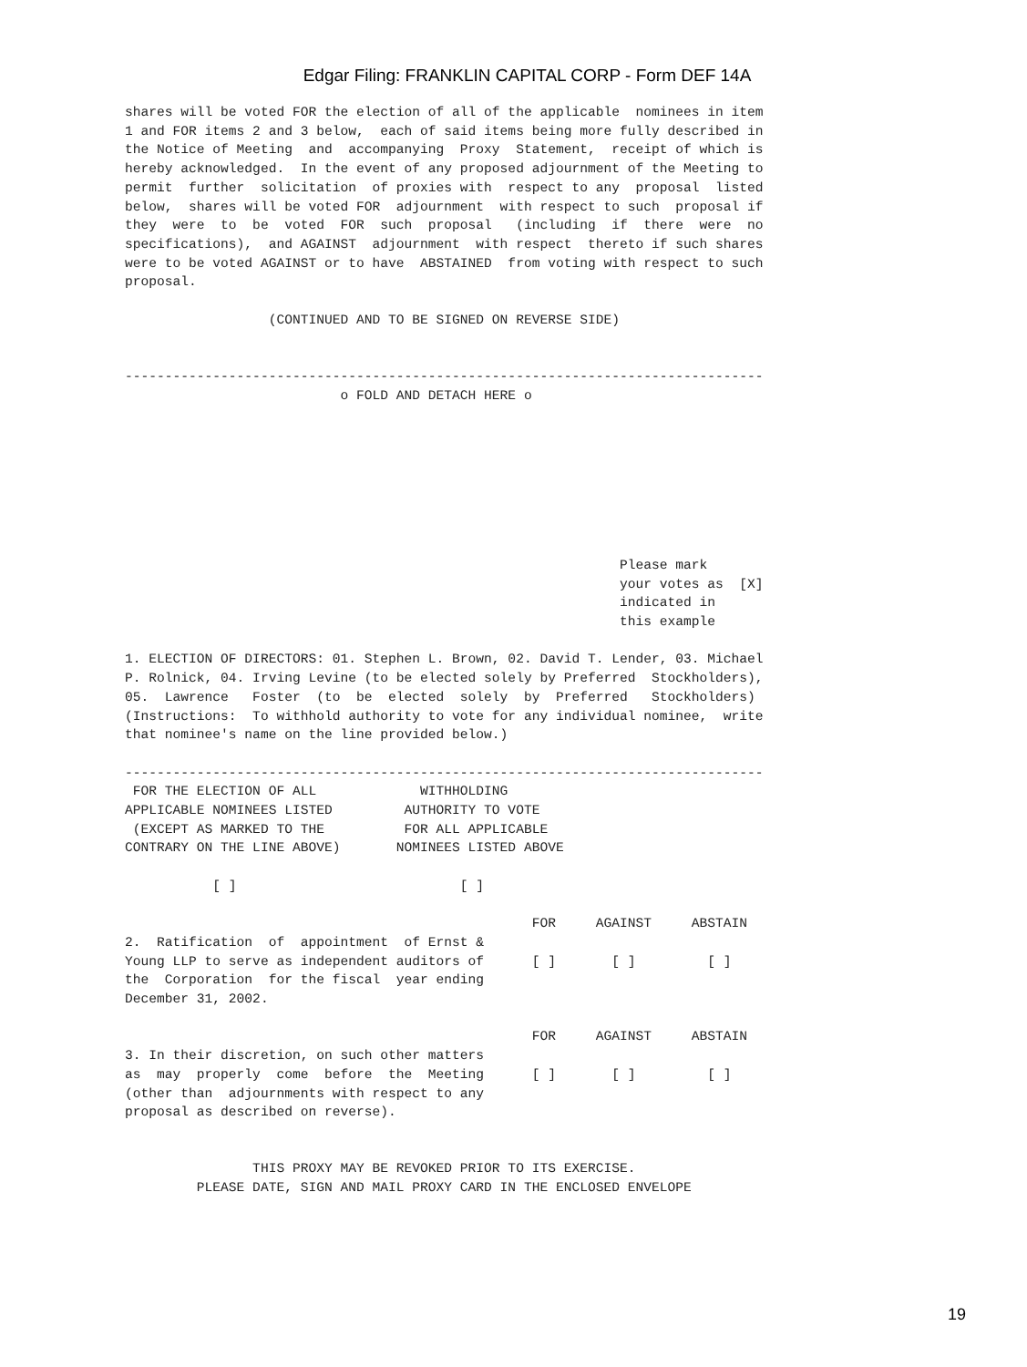Edgar Filing: FRANKLIN CAPITAL CORP - Form DEF 14A
shares will be voted FOR the election of all of the applicable  nominees in item
1 and FOR items 2 and 3 below,  each of said items being more fully described in
the Notice of Meeting  and  accompanying  Proxy  Statement,  receipt of which is
hereby acknowledged.  In the event of any proposed adjournment of the Meeting to
permit  further  solicitation  of proxies with  respect to any  proposal  listed
below,  shares will be voted FOR  adjournment  with respect to such  proposal if
they  were  to  be  voted  FOR  such  proposal   (including  if  there  were  no
specifications),  and AGAINST  adjournment  with respect  thereto if such shares
were to be voted AGAINST or to have  ABSTAINED  from voting with respect to such
proposal.

                  (CONTINUED AND TO BE SIGNED ON REVERSE SIDE)


--------------------------------------------------------------------------------
                           o FOLD AND DETACH HERE o








                                                              Please mark
                                                              your votes as  [X]
                                                              indicated in
                                                              this example

1. ELECTION OF DIRECTORS: 01. Stephen L. Brown, 02. David T. Lender, 03. Michael
P. Rolnick, 04. Irving Levine (to be elected solely by Preferred  Stockholders),
05.  Lawrence   Foster  (to  be  elected  solely  by  Preferred   Stockholders)
(Instructions:  To withhold authority to vote for any individual nominee,  write
that nominee's name on the line provided below.)

--------------------------------------------------------------------------------
 FOR THE ELECTION OF ALL             WITHHOLDING
APPLICABLE NOMINEES LISTED         AUTHORITY TO VOTE
 (EXCEPT AS MARKED TO THE          FOR ALL APPLICABLE
CONTRARY ON THE LINE ABOVE)       NOMINEES LISTED ABOVE

           [ ]                            [ ]

                                                   FOR     AGAINST     ABSTAIN
2.  Ratification  of  appointment  of Ernst &
Young LLP to serve as independent auditors of      [ ]       [ ]         [ ]
the  Corporation  for the fiscal  year ending
December 31, 2002.

                                                   FOR     AGAINST     ABSTAIN
3. In their discretion, on such other matters
as  may  properly  come  before  the  Meeting      [ ]       [ ]         [ ]
(other than  adjournments with respect to any
proposal as described on reverse).


                THIS PROXY MAY BE REVOKED PRIOR TO ITS EXERCISE.
         PLEASE DATE, SIGN AND MAIL PROXY CARD IN THE ENCLOSED ENVELOPE
19